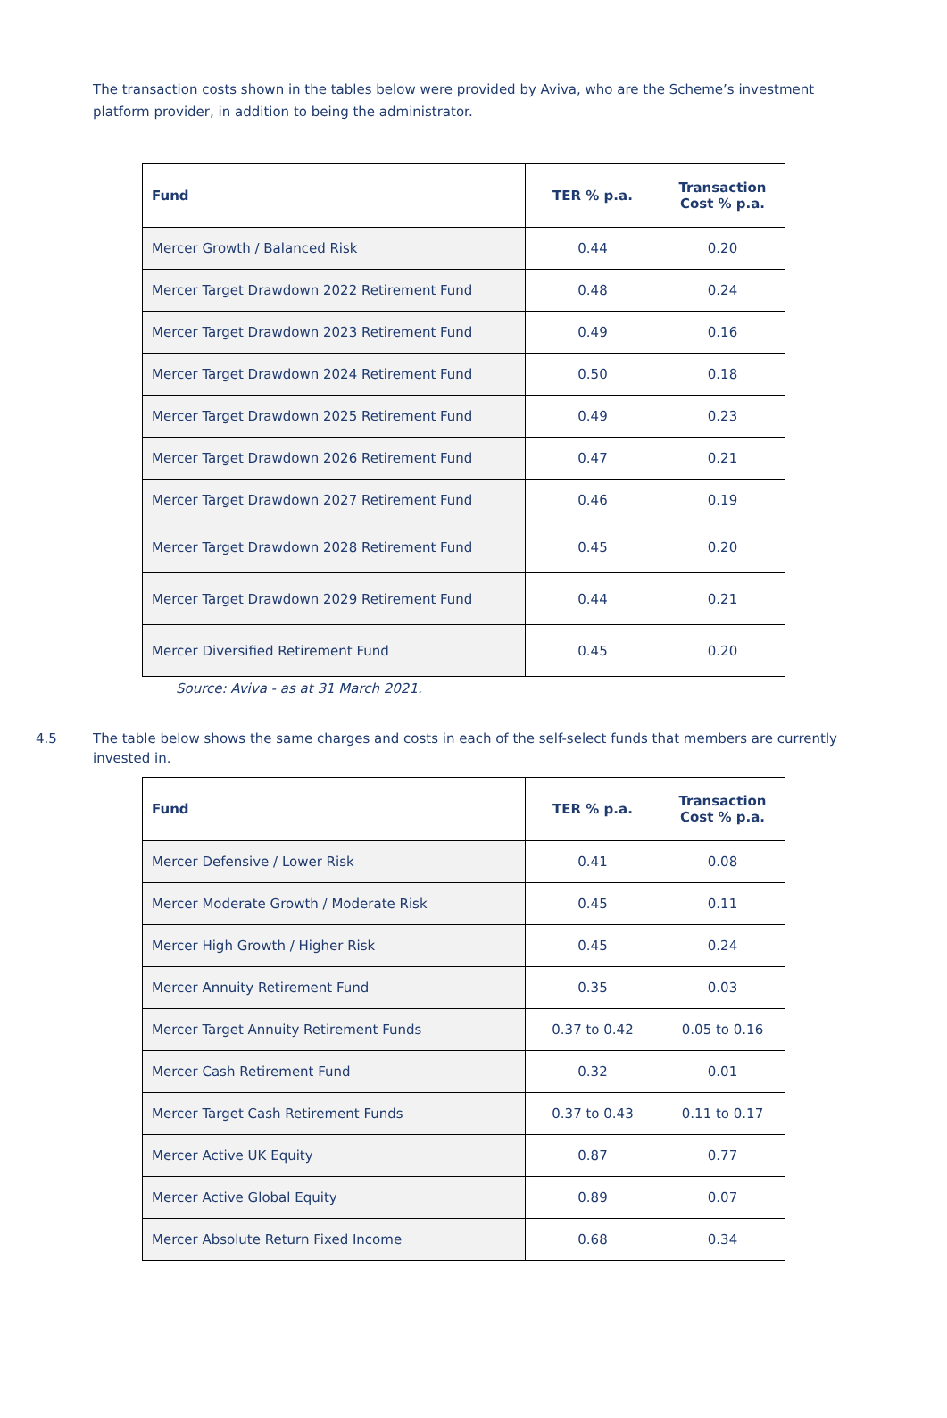The transaction costs shown in the tables below were provided by Aviva, who are the Scheme’s investment platform provider, in addition to being the administrator.
| Fund | TER % p.a. | Transaction Cost % p.a. |
| --- | --- | --- |
| Mercer Growth / Balanced Risk | 0.44 | 0.20 |
| Mercer Target Drawdown 2022 Retirement Fund | 0.48 | 0.24 |
| Mercer Target Drawdown 2023 Retirement Fund | 0.49 | 0.16 |
| Mercer Target Drawdown 2024 Retirement Fund | 0.50 | 0.18 |
| Mercer Target Drawdown 2025 Retirement Fund | 0.49 | 0.23 |
| Mercer Target Drawdown 2026 Retirement Fund | 0.47 | 0.21 |
| Mercer Target Drawdown 2027 Retirement Fund | 0.46 | 0.19 |
| Mercer Target Drawdown 2028 Retirement Fund | 0.45 | 0.20 |
| Mercer Target Drawdown 2029 Retirement Fund | 0.44 | 0.21 |
| Mercer Diversified Retirement Fund | 0.45 | 0.20 |
Source: Aviva - as at 31 March 2021.
4.5 The table below shows the same charges and costs in each of the self-select funds that members are currently invested in.
| Fund | TER % p.a. | Transaction Cost % p.a. |
| --- | --- | --- |
| Mercer Defensive / Lower Risk | 0.41 | 0.08 |
| Mercer Moderate Growth / Moderate Risk | 0.45 | 0.11 |
| Mercer High Growth / Higher Risk | 0.45 | 0.24 |
| Mercer Annuity Retirement Fund | 0.35 | 0.03 |
| Mercer Target Annuity Retirement Funds | 0.37 to 0.42 | 0.05 to 0.16 |
| Mercer Cash Retirement Fund | 0.32 | 0.01 |
| Mercer Target Cash Retirement Funds | 0.37 to 0.43 | 0.11 to 0.17 |
| Mercer Active UK Equity | 0.87 | 0.77 |
| Mercer Active Global Equity | 0.89 | 0.07 |
| Mercer Absolute Return Fixed Income | 0.68 | 0.34 |